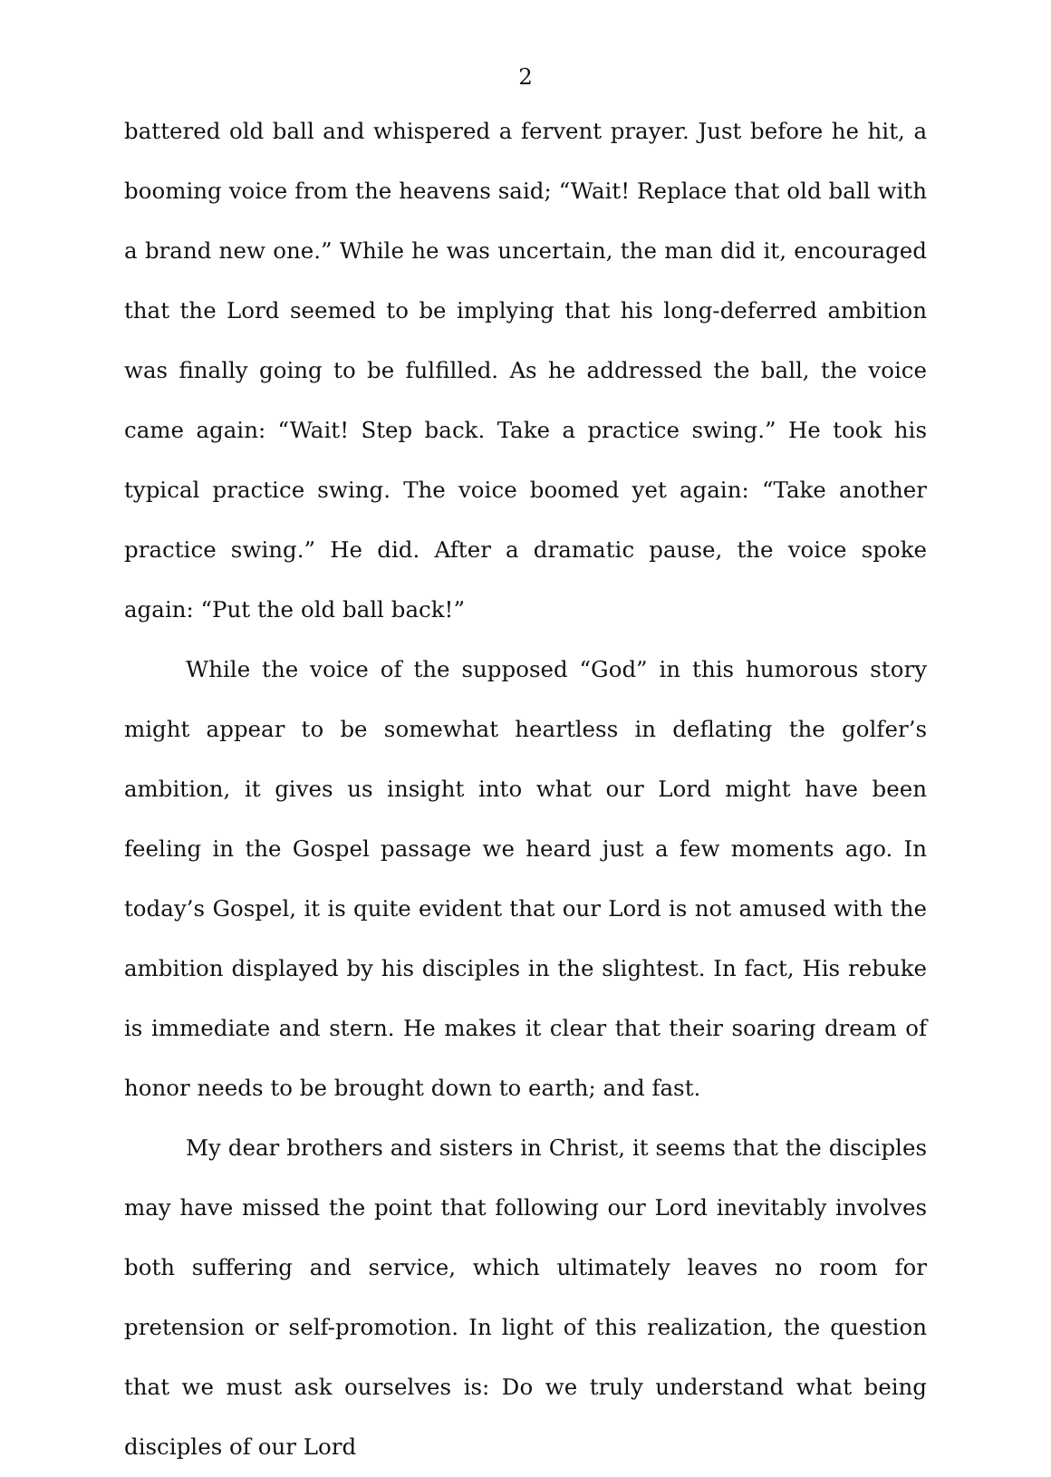2
battered old ball and whispered a fervent prayer. Just before he hit, a booming voice from the heavens said; “Wait! Replace that old ball with a brand new one.” While he was uncertain, the man did it, encouraged that the Lord seemed to be implying that his long-deferred ambition was finally going to be fulfilled. As he addressed the ball, the voice came again: “Wait! Step back. Take a practice swing.” He took his typical practice swing. The voice boomed yet again: “Take another practice swing.” He did. After a dramatic pause, the voice spoke again: “Put the old ball back!”
While the voice of the supposed “God” in this humorous story might appear to be somewhat heartless in deflating the golfer’s ambition, it gives us insight into what our Lord might have been feeling in the Gospel passage we heard just a few moments ago. In today’s Gospel, it is quite evident that our Lord is not amused with the ambition displayed by his disciples in the slightest. In fact, His rebuke is immediate and stern. He makes it clear that their soaring dream of honor needs to be brought down to earth; and fast.
My dear brothers and sisters in Christ, it seems that the disciples may have missed the point that following our Lord inevitably involves both suffering and service, which ultimately leaves no room for pretension or self-promotion. In light of this realization, the question that we must ask ourselves is: Do we truly understand what being disciples of our Lord